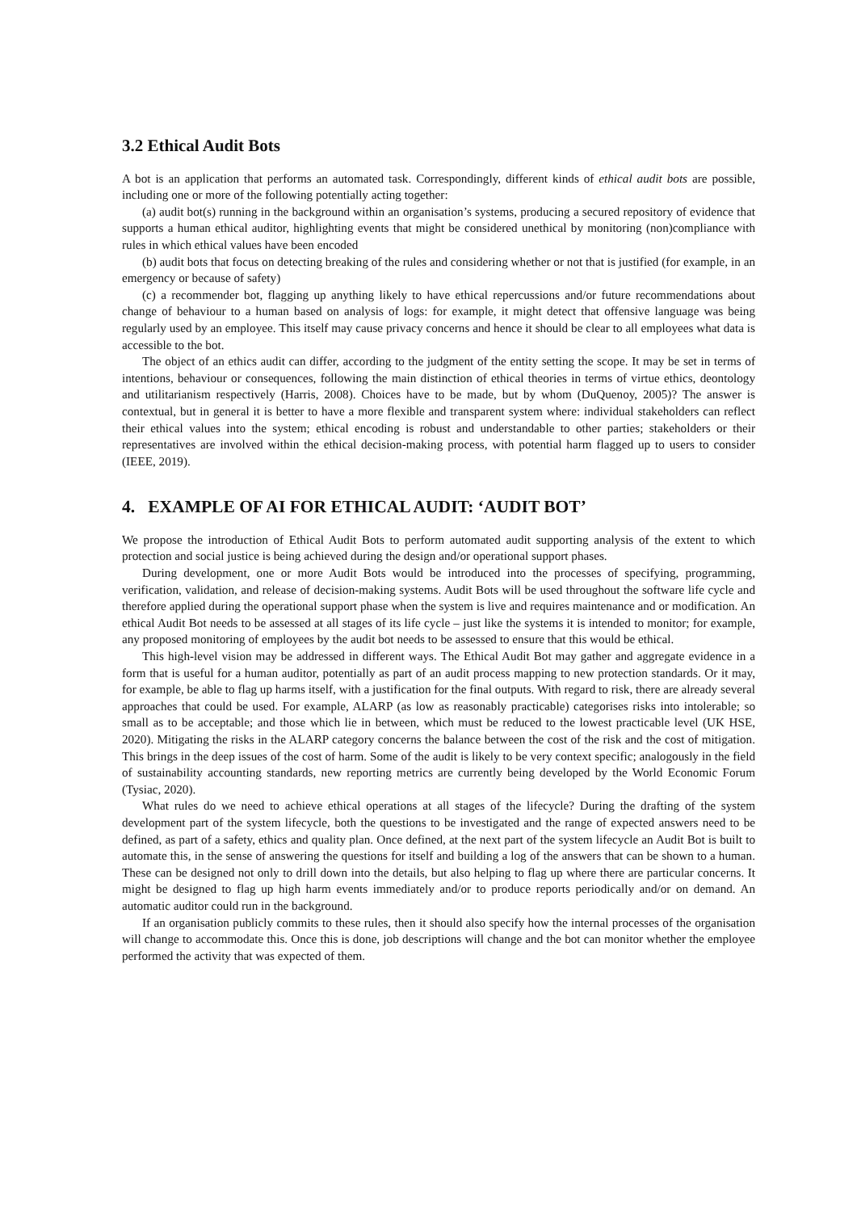3.2 Ethical Audit Bots
A bot is an application that performs an automated task. Correspondingly, different kinds of ethical audit bots are possible, including one or more of the following potentially acting together:
(a) audit bot(s) running in the background within an organisation’s systems, producing a secured repository of evidence that supports a human ethical auditor, highlighting events that might be considered unethical by monitoring (non)compliance with rules in which ethical values have been encoded
(b) audit bots that focus on detecting breaking of the rules and considering whether or not that is justified (for example, in an emergency or because of safety)
(c) a recommender bot, flagging up anything likely to have ethical repercussions and/or future recommendations about change of behaviour to a human based on analysis of logs: for example, it might detect that offensive language was being regularly used by an employee. This itself may cause privacy concerns and hence it should be clear to all employees what data is accessible to the bot.
The object of an ethics audit can differ, according to the judgment of the entity setting the scope. It may be set in terms of intentions, behaviour or consequences, following the main distinction of ethical theories in terms of virtue ethics, deontology and utilitarianism respectively (Harris, 2008). Choices have to be made, but by whom (DuQuenoy, 2005)? The answer is contextual, but in general it is better to have a more flexible and transparent system where: individual stakeholders can reflect their ethical values into the system; ethical encoding is robust and understandable to other parties; stakeholders or their representatives are involved within the ethical decision-making process, with potential harm flagged up to users to consider (IEEE, 2019).
4. EXAMPLE OF AI FOR ETHICAL AUDIT: ‘AUDIT BOT’
We propose the introduction of Ethical Audit Bots to perform automated audit supporting analysis of the extent to which protection and social justice is being achieved during the design and/or operational support phases.
During development, one or more Audit Bots would be introduced into the processes of specifying, programming, verification, validation, and release of decision-making systems. Audit Bots will be used throughout the software life cycle and therefore applied during the operational support phase when the system is live and requires maintenance and or modification. An ethical Audit Bot needs to be assessed at all stages of its life cycle – just like the systems it is intended to monitor; for example, any proposed monitoring of employees by the audit bot needs to be assessed to ensure that this would be ethical.
This high-level vision may be addressed in different ways. The Ethical Audit Bot may gather and aggregate evidence in a form that is useful for a human auditor, potentially as part of an audit process mapping to new protection standards. Or it may, for example, be able to flag up harms itself, with a justification for the final outputs. With regard to risk, there are already several approaches that could be used. For example, ALARP (as low as reasonably practicable) categorises risks into intolerable; so small as to be acceptable; and those which lie in between, which must be reduced to the lowest practicable level (UK HSE, 2020). Mitigating the risks in the ALARP category concerns the balance between the cost of the risk and the cost of mitigation. This brings in the deep issues of the cost of harm. Some of the audit is likely to be very context specific; analogously in the field of sustainability accounting standards, new reporting metrics are currently being developed by the World Economic Forum (Tysiac, 2020).
What rules do we need to achieve ethical operations at all stages of the lifecycle? During the drafting of the system development part of the system lifecycle, both the questions to be investigated and the range of expected answers need to be defined, as part of a safety, ethics and quality plan. Once defined, at the next part of the system lifecycle an Audit Bot is built to automate this, in the sense of answering the questions for itself and building a log of the answers that can be shown to a human. These can be designed not only to drill down into the details, but also helping to flag up where there are particular concerns. It might be designed to flag up high harm events immediately and/or to produce reports periodically and/or on demand. An automatic auditor could run in the background.
If an organisation publicly commits to these rules, then it should also specify how the internal processes of the organisation will change to accommodate this. Once this is done, job descriptions will change and the bot can monitor whether the employee performed the activity that was expected of them.